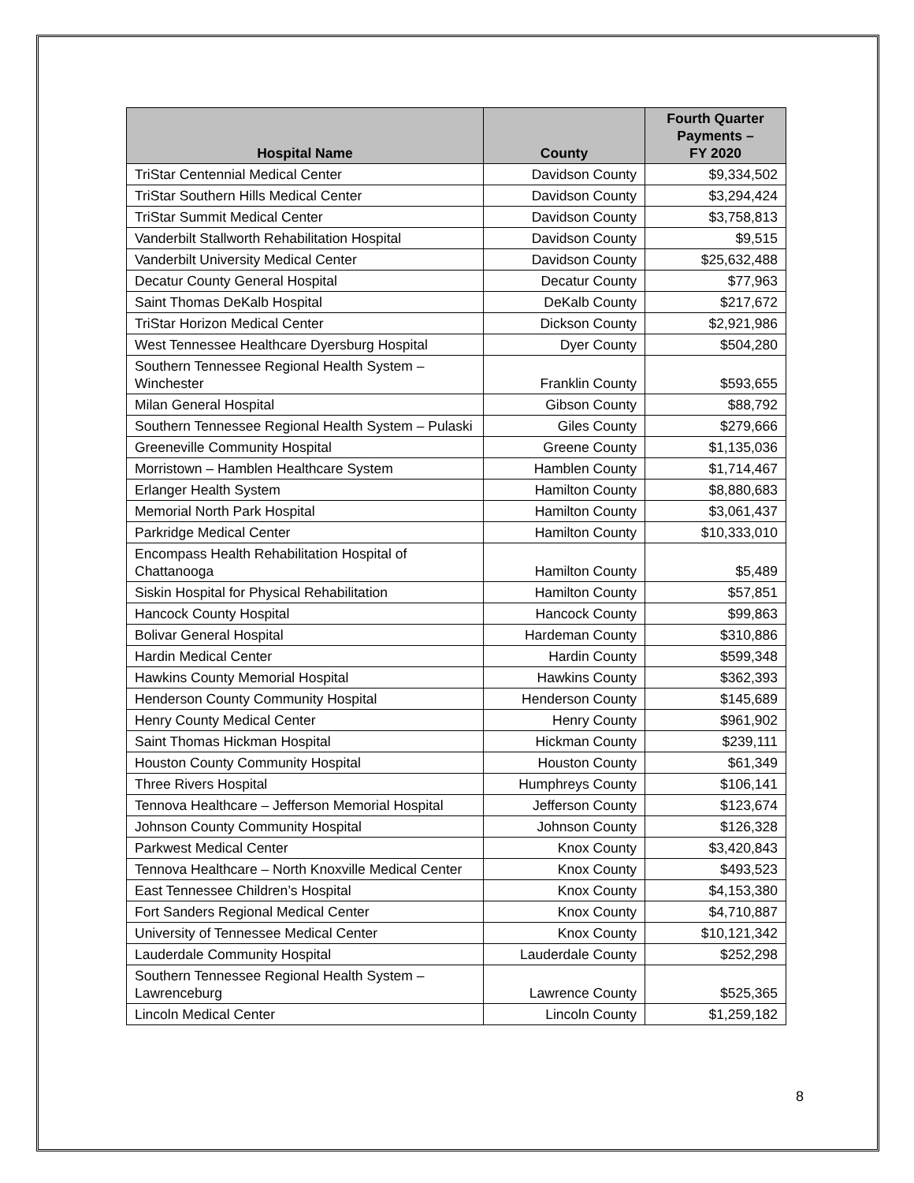| Hospital Name | County | Fourth Quarter Payments – FY 2020 |
| --- | --- | --- |
| TriStar Centennial Medical Center | Davidson County | $9,334,502 |
| TriStar Southern Hills Medical Center | Davidson County | $3,294,424 |
| TriStar Summit Medical Center | Davidson County | $3,758,813 |
| Vanderbilt Stallworth Rehabilitation Hospital | Davidson County | $9,515 |
| Vanderbilt University Medical Center | Davidson County | $25,632,488 |
| Decatur County General Hospital | Decatur County | $77,963 |
| Saint Thomas DeKalb Hospital | DeKalb County | $217,672 |
| TriStar Horizon Medical Center | Dickson County | $2,921,986 |
| West Tennessee Healthcare Dyersburg Hospital | Dyer County | $504,280 |
| Southern Tennessee Regional Health System – Winchester | Franklin County | $593,655 |
| Milan General Hospital | Gibson County | $88,792 |
| Southern Tennessee Regional Health System – Pulaski | Giles County | $279,666 |
| Greeneville Community Hospital | Greene County | $1,135,036 |
| Morristown – Hamblen Healthcare System | Hamblen County | $1,714,467 |
| Erlanger Health System | Hamilton County | $8,880,683 |
| Memorial North Park Hospital | Hamilton County | $3,061,437 |
| Parkridge Medical Center | Hamilton County | $10,333,010 |
| Encompass Health Rehabilitation Hospital of Chattanooga | Hamilton County | $5,489 |
| Siskin Hospital for Physical Rehabilitation | Hamilton County | $57,851 |
| Hancock County Hospital | Hancock County | $99,863 |
| Bolivar General Hospital | Hardeman County | $310,886 |
| Hardin Medical Center | Hardin County | $599,348 |
| Hawkins County Memorial Hospital | Hawkins County | $362,393 |
| Henderson County Community Hospital | Henderson County | $145,689 |
| Henry County Medical Center | Henry County | $961,902 |
| Saint Thomas Hickman Hospital | Hickman County | $239,111 |
| Houston County Community Hospital | Houston County | $61,349 |
| Three Rivers Hospital | Humphreys County | $106,141 |
| Tennova Healthcare – Jefferson Memorial Hospital | Jefferson County | $123,674 |
| Johnson County Community Hospital | Johnson County | $126,328 |
| Parkwest Medical Center | Knox County | $3,420,843 |
| Tennova Healthcare – North Knoxville Medical Center | Knox County | $493,523 |
| East Tennessee Children’s Hospital | Knox County | $4,153,380 |
| Fort Sanders Regional Medical Center | Knox County | $4,710,887 |
| University of Tennessee Medical Center | Knox County | $10,121,342 |
| Lauderdale Community Hospital | Lauderdale County | $252,298 |
| Southern Tennessee Regional Health System – Lawrenceburg | Lawrence County | $525,365 |
| Lincoln Medical Center | Lincoln County | $1,259,182 |
8